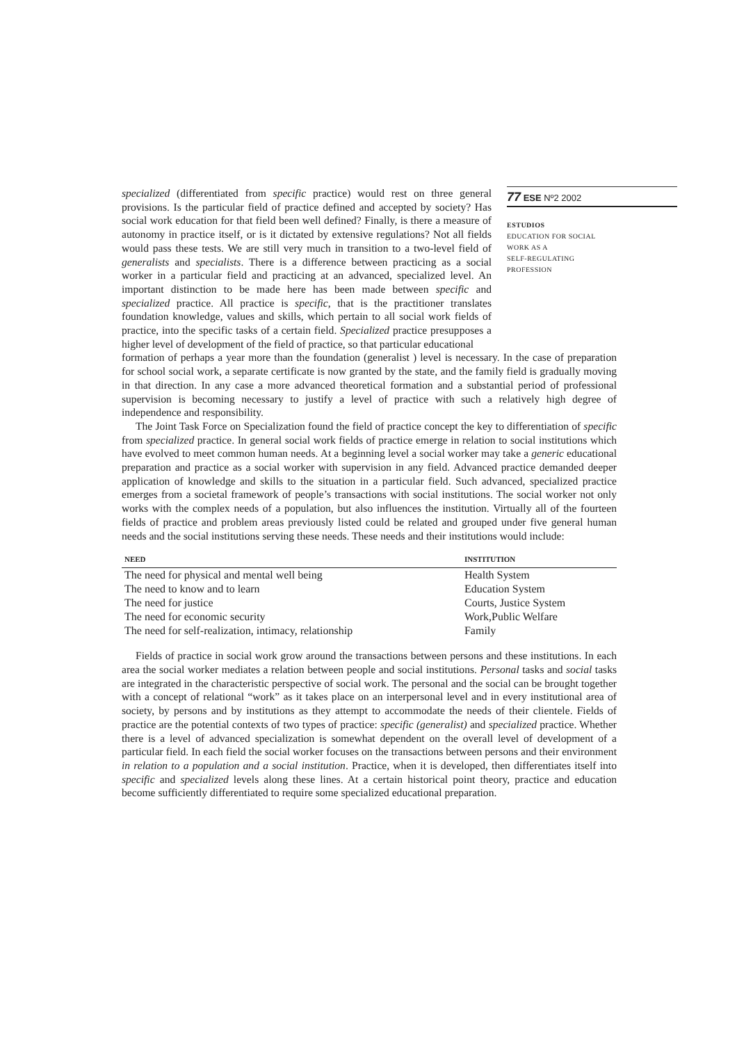specialized (differentiated from specific practice) would rest on three general provisions. Is the particular field of practice defined and accepted by society? Has social work education for that field been well defined? Finally, is there a measure of autonomy in practice itself, or is it dictated by extensive regulations? Not all fields would pass these tests. We are still very much in transition to a two-level field of generalists and specialists. There is a difference between practicing as a social worker in a particular field and practicing at an advanced, specialized level. An important distinction to be made here has been made between specific and specialized practice. All practice is specific, that is the practitioner translates foundation knowledge, values and skills, which pertain to all social work fields of practice, into the specific tasks of a certain field. Specialized practice presupposes a higher level of development of the field of practice, so that particular educational
77 ESE Nº2 2002
ESTUDIOS
EDUCATION FOR SOCIAL
WORK AS A
SELF-REGULATING
PROFESSION
formation of perhaps a year more than the foundation (generalist ) level is necessary. In the case of preparation for school social work, a separate certificate is now granted by the state, and the family field is gradually moving in that direction. In any case a more advanced theoretical formation and a substantial period of professional supervision is becoming necessary to justify a level of practice with such a relatively high degree of independence and responsibility.
The Joint Task Force on Specialization found the field of practice concept the key to differentiation of specific from specialized practice. In general social work fields of practice emerge in relation to social institutions which have evolved to meet common human needs. At a beginning level a social worker may take a generic educational preparation and practice as a social worker with supervision in any field. Advanced practice demanded deeper application of knowledge and skills to the situation in a particular field. Such advanced, specialized practice emerges from a societal framework of people’s transactions with social institutions. The social worker not only works with the complex needs of a population, but also influences the institution. Virtually all of the fourteen fields of practice and problem areas previously listed could be related and grouped under five general human needs and the social institutions serving these needs. These needs and their institutions would include:
| NEED | INSTITUTION |
| --- | --- |
| The need for physical and mental well being | Health System |
| The need to know and to learn | Education System |
| The need for justice | Courts, Justice System |
| The need for economic security | Work,Public Welfare |
| The need for self-realization, intimacy, relationship | Family |
Fields of practice in social work grow around the transactions between persons and these institutions. In each area the social worker mediates a relation between people and social institutions. Personal tasks and social tasks are integrated in the characteristic perspective of social work. The personal and the social can be brought together with a concept of relational “work” as it takes place on an interpersonal level and in every institutional area of society, by persons and by institutions as they attempt to accommodate the needs of their clientele. Fields of practice are the potential contexts of two types of practice: specific (generalist) and specialized practice. Whether there is a level of advanced specialization is somewhat dependent on the overall level of development of a particular field. In each field the social worker focuses on the transactions between persons and their environment in relation to a population and a social institution. Practice, when it is developed, then differentiates itself into specific and specialized levels along these lines. At a certain historical point theory, practice and education become sufficiently differentiated to require some specialized educational preparation.